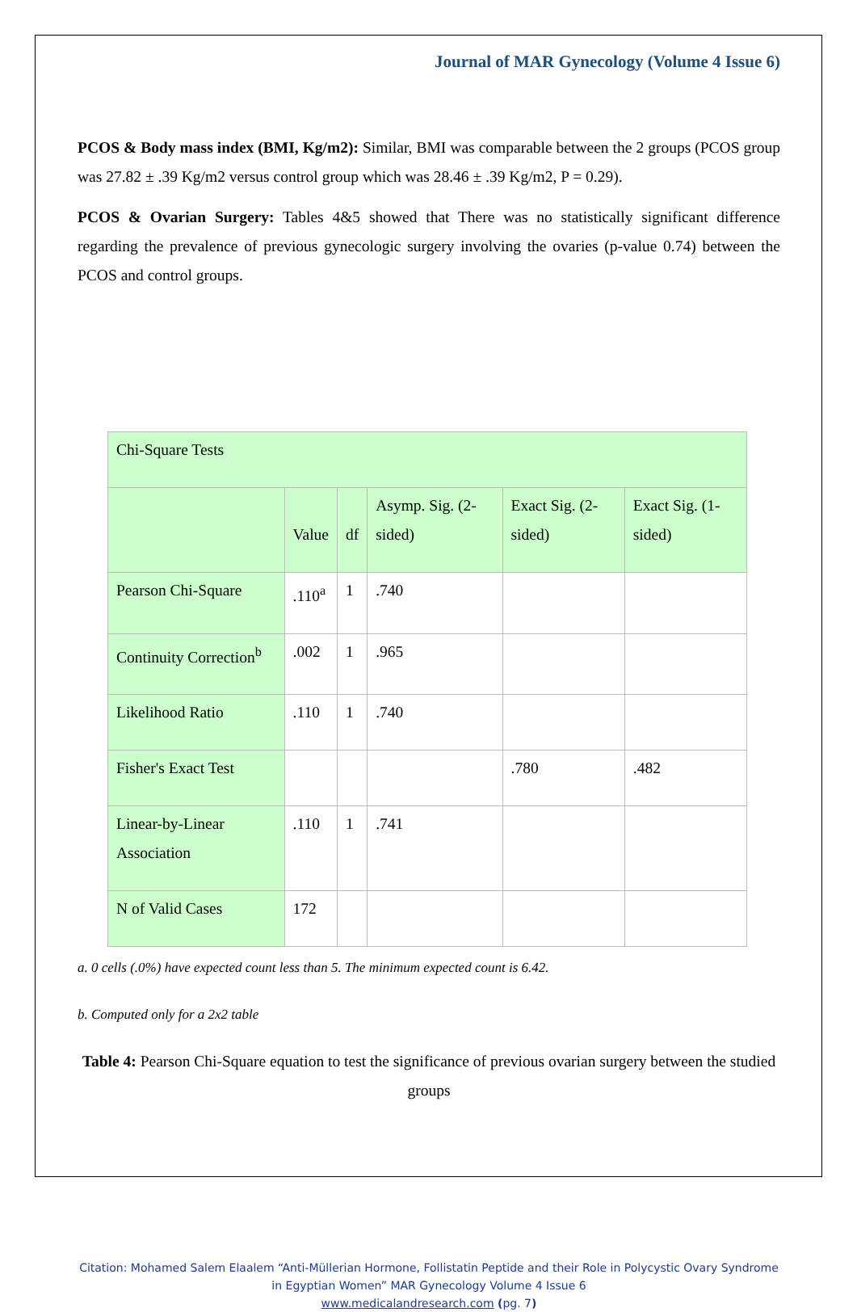Journal of MAR Gynecology (Volume 4 Issue 6)
PCOS & Body mass index (BMI, Kg/m2): Similar, BMI was comparable between the 2 groups (PCOS group was 27.82 ± .39 Kg/m2 versus control group which was 28.46 ± .39 Kg/m2, P = 0.29).
PCOS & Ovarian Surgery: Tables 4&5 showed that There was no statistically significant difference regarding the prevalence of previous gynecologic surgery involving the ovaries (p-value 0.74) between the PCOS and control groups.
| Chi-Square Tests | | | | | |
| --- | --- | --- | --- | --- | --- |
| | Value | df | Asymp. Sig. (2-sided) | Exact Sig. (2-sided) | Exact Sig. (1-sided) |
| Pearson Chi-Square | .110<sup>a</sup> | 1 | .740 | | |
| Continuity Correction<sup>b</sup> | .002 | 1 | .965 | | |
| Likelihood Ratio | .110 | 1 | .740 | | |
| Fisher's Exact Test | | | | .780 | .482 |
| Linear-by-Linear Association | .110 | 1 | .741 | | |
| N of Valid Cases | 172 | | | | |
a. 0 cells (.0%) have expected count less than 5. The minimum expected count is 6.42.
b. Computed only for a 2x2 table
Table 4: Pearson Chi-Square equation to test the significance of previous ovarian surgery between the studied groups
Citation: Mohamed Salem Elaalem “Anti-Müllerian Hormone, Follistatin Peptide and their Role in Polycystic Ovary Syndrome in Egyptian Women” MAR Gynecology Volume 4 Issue 6
www.medicalandresearch.com (pg. 7)